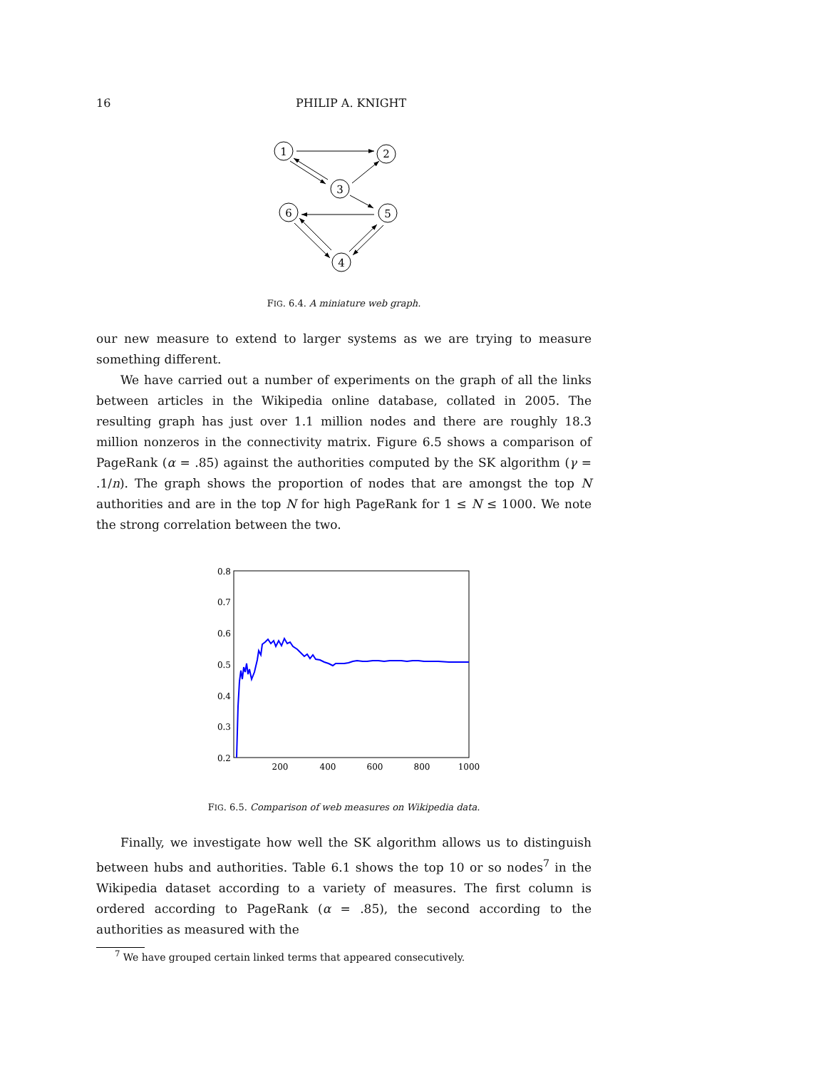16 PHILIP A. KNIGHT
1
2
3
6
5
4
FIG. 6.4. A miniature web graph.
our new measure to extend to larger systems as we are trying to measure something different.
We have carried out a number of experiments on the graph of all the links between articles in the Wikipedia online database, collated in 2005. The resulting graph has just over 1.1 million nodes and there are roughly 18.3 million nonzeros in the connectivity matrix. Figure 6.5 shows a comparison of PageRank (α = .85) against the authorities computed by the SK algorithm (γ = .1/n). The graph shows the proportion of nodes that are amongst the top N authorities and are in the top N for high PageRank for 1 ≤ N ≤ 1000. We note the strong correlation between the two.
0.8
0.7
0.6
0.5
0.4
0.3
0.2
200
400
600
800
1000
FIG. 6.5. Comparison of web measures on Wikipedia data.
Finally, we investigate how well the SK algorithm allows us to distinguish between hubs and authorities. Table 6.1 shows the top 10 or so nodes<sup>7</sup> in the Wikipedia dataset according to a variety of measures. The first column is ordered according to PageRank (α = .85), the second according to the authorities as measured with the
<sup>7</sup> We have grouped certain linked terms that appeared consecutively.